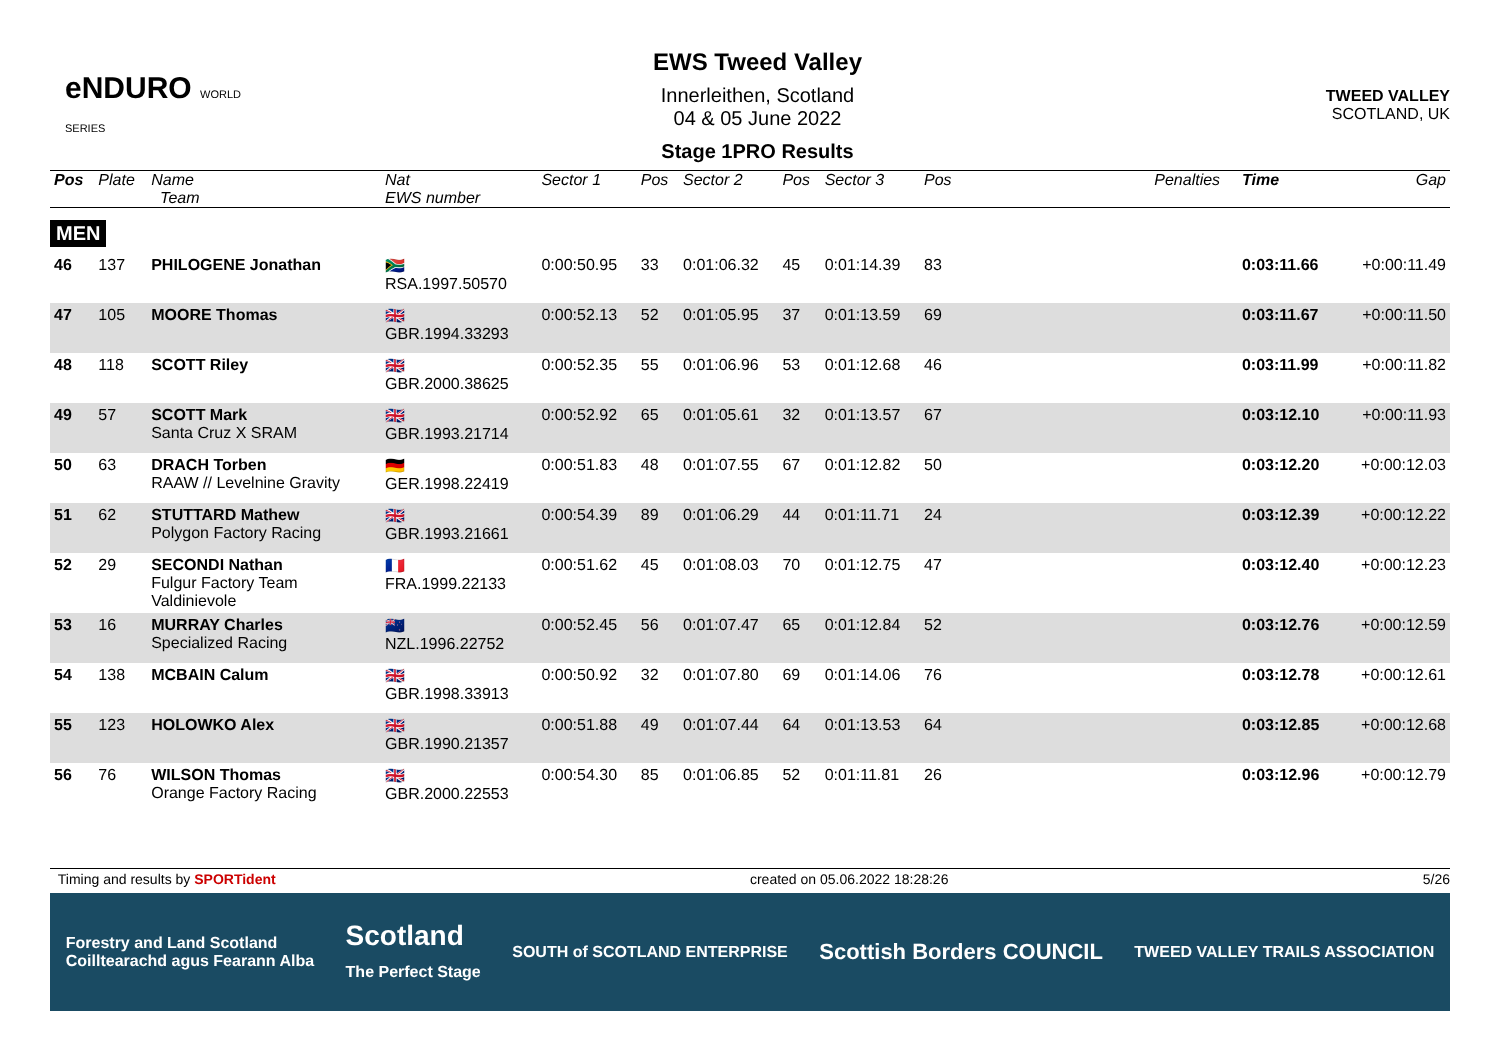eNDURO WORLD SERIES
EWS Tweed Valley
Innerleithen, Scotland
04 & 05 June 2022
Stage 1PRO Results
TWEED VALLEY
SCOTLAND, UK
| Pos | Plate | Name Team | Nat EWS number | Sector 1 | Pos | Sector 2 | Pos | Sector 3 | Pos | | Penalties | Time | Gap |
| --- | --- | --- | --- | --- | --- | --- | --- | --- | --- | --- | --- | --- | --- |
| MEN | | | | | | | | | | | | | |
| 46 | 137 | PHILOGENE Jonathan | 🇿🇦 RSA.1997.50570 | 0:00:50.95 | 33 | 0:01:06.32 | 45 | 0:01:14.39 | 83 | | | 0:03:11.66 | +0:00:11.49 |
| 47 | 105 | MOORE Thomas | 🇬🇧 GBR.1994.33293 | 0:00:52.13 | 52 | 0:01:05.95 | 37 | 0:01:13.59 | 69 | | | 0:03:11.67 | +0:00:11.50 |
| 48 | 118 | SCOTT Riley | 🇬🇧 GBR.2000.38625 | 0:00:52.35 | 55 | 0:01:06.96 | 53 | 0:01:12.68 | 46 | | | 0:03:11.99 | +0:00:11.82 |
| 49 | 57 | SCOTT Mark Santa Cruz X SRAM | 🇬🇧 GBR.1993.21714 | 0:00:52.92 | 65 | 0:01:05.61 | 32 | 0:01:13.57 | 67 | | | 0:03:12.10 | +0:00:11.93 |
| 50 | 63 | DRACH Torben RAAW // Levelnine Gravity | 🇩🇪 GER.1998.22419 | 0:00:51.83 | 48 | 0:01:07.55 | 67 | 0:01:12.82 | 50 | | | 0:03:12.20 | +0:00:12.03 |
| 51 | 62 | STUTTARD Mathew Polygon Factory Racing | 🇬🇧 GBR.1993.21661 | 0:00:54.39 | 89 | 0:01:06.29 | 44 | 0:01:11.71 | 24 | | | 0:03:12.39 | +0:00:12.22 |
| 52 | 29 | SECONDI Nathan Fulgur Factory Team Valdinievole | 🇫🇷 FRA.1999.22133 | 0:00:51.62 | 45 | 0:01:08.03 | 70 | 0:01:12.75 | 47 | | | 0:03:12.40 | +0:00:12.23 |
| 53 | 16 | MURRAY Charles Specialized Racing | 🇳🇿 NZL.1996.22752 | 0:00:52.45 | 56 | 0:01:07.47 | 65 | 0:01:12.84 | 52 | | | 0:03:12.76 | +0:00:12.59 |
| 54 | 138 | MCBAIN Calum | 🇬🇧 GBR.1998.33913 | 0:00:50.92 | 32 | 0:01:07.80 | 69 | 0:01:14.06 | 76 | | | 0:03:12.78 | +0:00:12.61 |
| 55 | 123 | HOLOWKO Alex | 🇬🇧 GBR.1990.21357 | 0:00:51.88 | 49 | 0:01:07.44 | 64 | 0:01:13.53 | 64 | | | 0:03:12.85 | +0:00:12.68 |
| 56 | 76 | WILSON Thomas Orange Factory Racing | 🇬🇧 GBR.2000.22553 | 0:00:54.30 | 85 | 0:01:06.85 | 52 | 0:01:11.81 | 26 | | | 0:03:12.96 | +0:00:12.79 |
Timing and results by SPORTident created on 05.06.2022 18:28:26 5/26
Forestry and Land Scotland
Coilltearachd agus Fearann Alba Scotland
The Perfect Stage SOUTH of SCOTLAND ENTERPRISE Scottish Borders COUNCIL TWEED VALLEY TRAILS ASSOCIATION